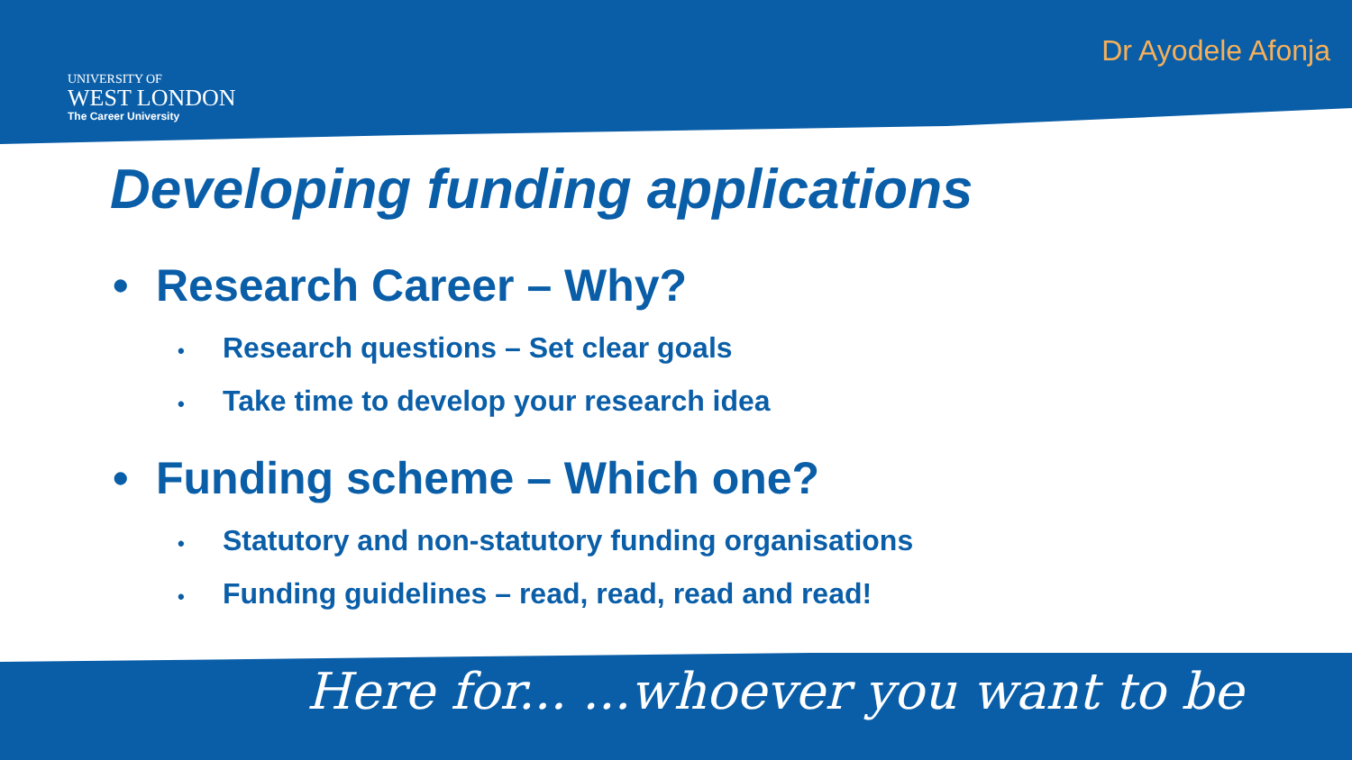UNIVERSITY OF
WEST LONDON
The Career University
Dr Ayodele Afonja
Developing funding applications
• Research Career – Why?
• Research questions – Set clear goals
• Take time to develop your research idea
• Funding scheme – Which one?
• Statutory and non-statutory funding organisations
• Funding guidelines – read, read, read and read!
Here for... ...whoever you want to be